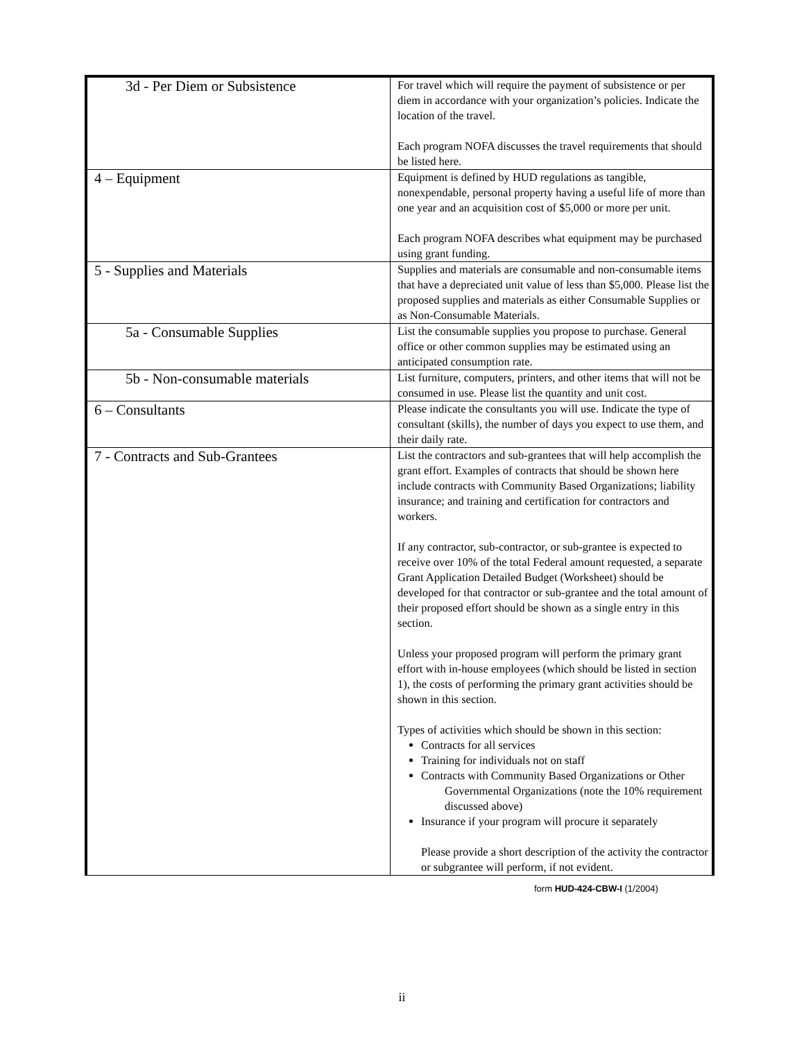| 3d - Per Diem or Subsistence | For travel which will require the payment of subsistence or per diem in accordance with your organization’s policies. Indicate the location of the travel. Each program NOFA discusses the travel requirements that should be listed here. |
| 4 – Equipment | Equipment is defined by HUD regulations as tangible, nonexpendable, personal property having a useful life of more than one year and an acquisition cost of $5,000 or more per unit. Each program NOFA describes what equipment may be purchased using grant funding. |
| 5 - Supplies and Materials | Supplies and materials are consumable and non-consumable items that have a depreciated unit value of less than $5,000. Please list the proposed supplies and materials as either Consumable Supplies or as Non-Consumable Materials. |
| 5a - Consumable Supplies | List the consumable supplies you propose to purchase. General office or other common supplies may be estimated using an anticipated consumption rate. |
| 5b - Non-consumable materials | List furniture, computers, printers, and other items that will not be consumed in use. Please list the quantity and unit cost. |
| 6 – Consultants | Please indicate the consultants you will use. Indicate the type of consultant (skills), the number of days you expect to use them, and their daily rate. |
| 7 - Contracts and Sub-Grantees | List the contractors and sub-grantees that will help accomplish the grant effort. Examples of contracts that should be shown here include contracts with Community Based Organizations; liability insurance; and training and certification for contractors and workers. If any contractor, sub-contractor, or sub-grantee is expected to receive over 10% of the total Federal amount requested, a separate Grant Application Detailed Budget (Worksheet) should be developed for that contractor or sub-grantee and the total amount of their proposed effort should be shown as a single entry in this section. Unless your proposed program will perform the primary grant effort with in-house employees (which should be listed in section 1), the costs of performing the primary grant activities should be shown in this section. Types of activities which should be shown in this section: Contracts for all services Training for individuals not on staff Contracts with Community Based Organizations or Other Governmental Organizations (note the 10% requirement discussed above) Insurance if your program will procure it separately Please provide a short description of the activity the contractor or subgrantee will perform, if not evident. |
form HUD-424-CBW-I (1/2004)
ii